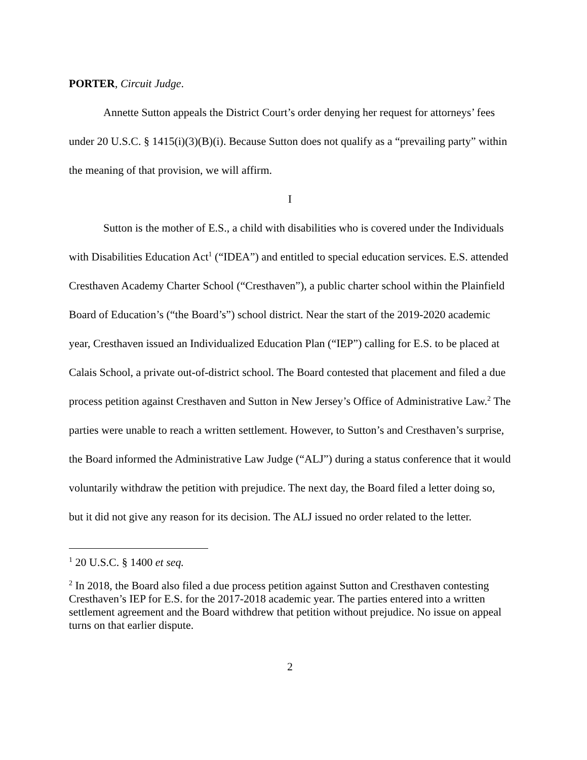PORTER, Circuit Judge.
Annette Sutton appeals the District Court’s order denying her request for attorneys’ fees under 20 U.S.C. § 1415(i)(3)(B)(i). Because Sutton does not qualify as a “prevailing party” within the meaning of that provision, we will affirm.
I
Sutton is the mother of E.S., a child with disabilities who is covered under the Individuals with Disabilities Education Act<sup>1</sup> (“IDEA”) and entitled to special education services. E.S. attended Cresthaven Academy Charter School (“Cresthaven”), a public charter school within the Plainfield Board of Education’s (“the Board’s”) school district. Near the start of the 2019-2020 academic year, Cresthaven issued an Individualized Education Plan (“IEP”) calling for E.S. to be placed at Calais School, a private out-of-district school. The Board contested that placement and filed a due process petition against Cresthaven and Sutton in New Jersey’s Office of Administrative Law.<sup>2</sup> The parties were unable to reach a written settlement. However, to Sutton’s and Cresthaven’s surprise, the Board informed the Administrative Law Judge (“ALJ”) during a status conference that it would voluntarily withdraw the petition with prejudice. The next day, the Board filed a letter doing so, but it did not give any reason for its decision. The ALJ issued no order related to the letter.
<sup>1</sup> 20 U.S.C. § 1400 et seq.
<sup>2</sup> In 2018, the Board also filed a due process petition against Sutton and Cresthaven contesting Cresthaven’s IEP for E.S. for the 2017-2018 academic year. The parties entered into a written settlement agreement and the Board withdrew that petition without prejudice. No issue on appeal turns on that earlier dispute.
2